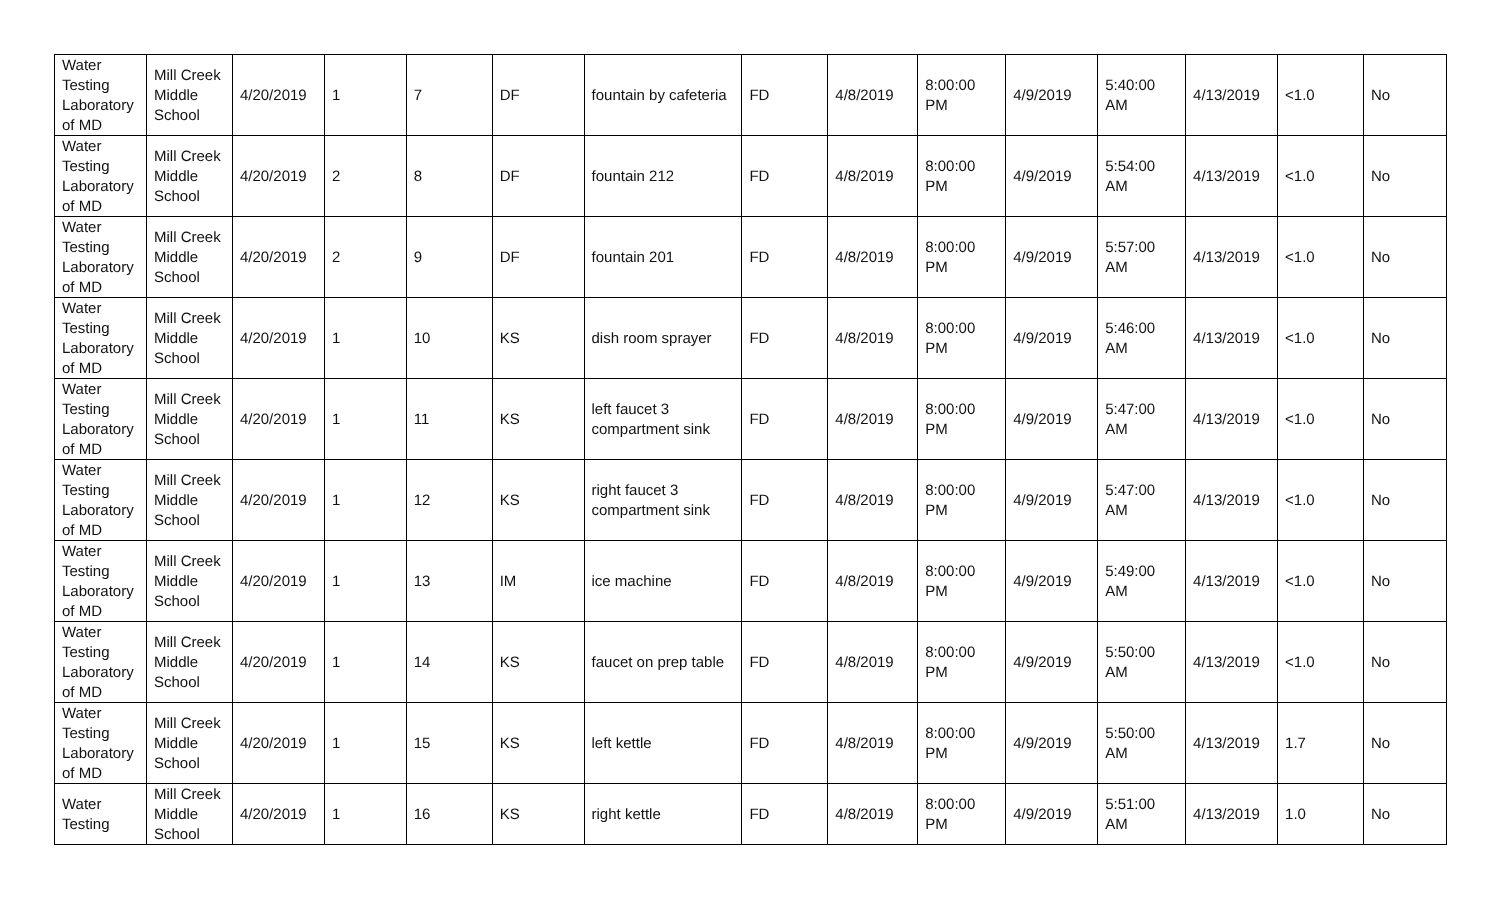| Water Testing Laboratory of MD | Mill Creek Middle School | 4/20/2019 | 1 | 7 | DF | fountain by cafeteria | FD | 4/8/2019 | 8:00:00 PM | 4/9/2019 | 5:40:00 AM | 4/13/2019 | <1.0 | No |
| Water Testing Laboratory of MD | Mill Creek Middle School | 4/20/2019 | 2 | 8 | DF | fountain 212 | FD | 4/8/2019 | 8:00:00 PM | 4/9/2019 | 5:54:00 AM | 4/13/2019 | <1.0 | No |
| Water Testing Laboratory of MD | Mill Creek Middle School | 4/20/2019 | 2 | 9 | DF | fountain 201 | FD | 4/8/2019 | 8:00:00 PM | 4/9/2019 | 5:57:00 AM | 4/13/2019 | <1.0 | No |
| Water Testing Laboratory of MD | Mill Creek Middle School | 4/20/2019 | 1 | 10 | KS | dish room sprayer | FD | 4/8/2019 | 8:00:00 PM | 4/9/2019 | 5:46:00 AM | 4/13/2019 | <1.0 | No |
| Water Testing Laboratory of MD | Mill Creek Middle School | 4/20/2019 | 1 | 11 | KS | left faucet 3 compartment sink | FD | 4/8/2019 | 8:00:00 PM | 4/9/2019 | 5:47:00 AM | 4/13/2019 | <1.0 | No |
| Water Testing Laboratory of MD | Mill Creek Middle School | 4/20/2019 | 1 | 12 | KS | right faucet 3 compartment sink | FD | 4/8/2019 | 8:00:00 PM | 4/9/2019 | 5:47:00 AM | 4/13/2019 | <1.0 | No |
| Water Testing Laboratory of MD | Mill Creek Middle School | 4/20/2019 | 1 | 13 | IM | ice machine | FD | 4/8/2019 | 8:00:00 PM | 4/9/2019 | 5:49:00 AM | 4/13/2019 | <1.0 | No |
| Water Testing Laboratory of MD | Mill Creek Middle School | 4/20/2019 | 1 | 14 | KS | faucet on prep table | FD | 4/8/2019 | 8:00:00 PM | 4/9/2019 | 5:50:00 AM | 4/13/2019 | <1.0 | No |
| Water Testing Laboratory of MD | Mill Creek Middle School | 4/20/2019 | 1 | 15 | KS | left kettle | FD | 4/8/2019 | 8:00:00 PM | 4/9/2019 | 5:50:00 AM | 4/13/2019 | 1.7 | No |
| Water Testing | Mill Creek Middle School | 4/20/2019 | 1 | 16 | KS | right kettle | FD | 4/8/2019 | 8:00:00 PM | 4/9/2019 | 5:51:00 AM | 4/13/2019 | 1.0 | No |